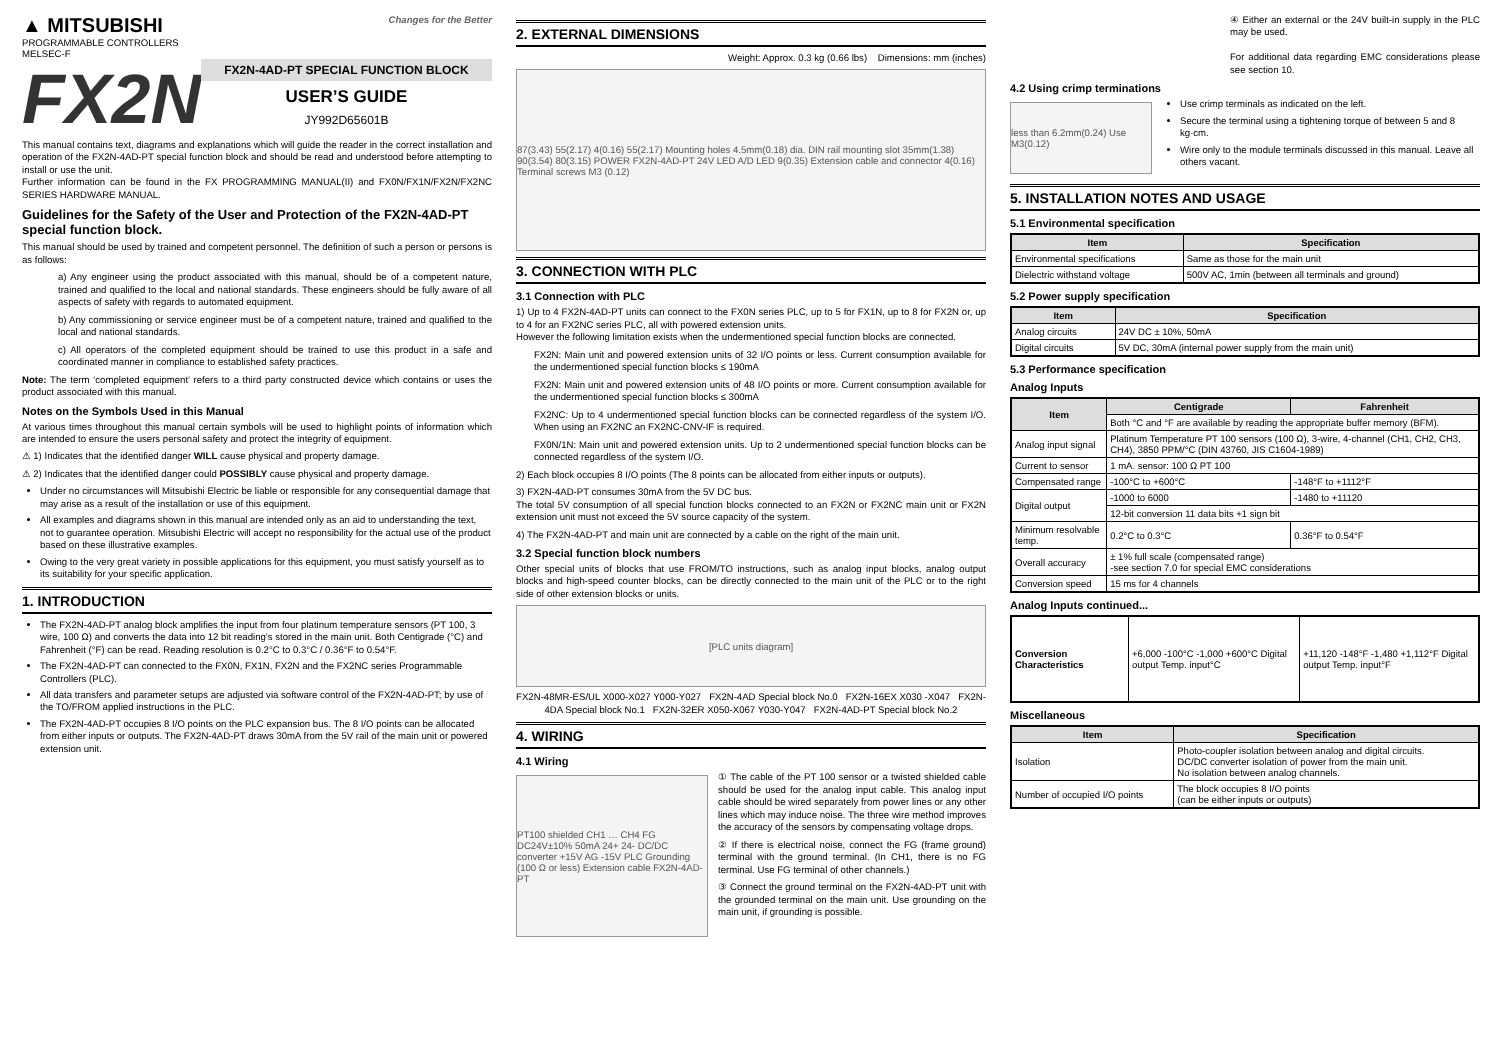▲ MITSUBISHI
PROGRAMMABLE CONTROLLERS
MELSEC-F
Changes for the Better
FX2N
FX2N-4AD-PT SPECIAL FUNCTION BLOCK
USER’S GUIDE
JY992D65601B
This manual contains text, diagrams and explanations which will guide the reader in the correct installation and operation of the FX2N-4AD-PT special function block and should be read and understood before attempting to install or use the unit.
Further information can be found in the FX PROGRAMMING MANUAL(II) and FX0N/FX1N/FX2N/FX2NC SERIES HARDWARE MANUAL.
Guidelines for the Safety of the User and Protection of the FX2N-4AD-PT special function block.
This manual should be used by trained and competent personnel. The definition of such a person or persons is as follows:
a) Any engineer using the product associated with this manual, should be of a competent nature, trained and qualified to the local and national standards. These engineers should be fully aware of all aspects of safety with regards to automated equipment.
b) Any commissioning or service engineer must be of a competent nature, trained and qualified to the local and national standards.
c) All operators of the completed equipment should be trained to use this product in a safe and coordinated manner in compliance to established safety practices.
Note: The term ‘completed equipment’ refers to a third party constructed device which contains or uses the product associated with this manual.
Notes on the Symbols Used in this Manual
At various times throughout this manual certain symbols will be used to highlight points of information which are intended to ensure the users personal safety and protect the integrity of equipment.
⚠ 1) Indicates that the identified danger WILL cause physical and property damage.
⚠ 2) Indicates that the identified danger could POSSIBLY cause physical and property damage.
Under no circumstances will Mitsubishi Electric be liable or responsible for any consequential damage that may arise as a result of the installation or use of this equipment.
All examples and diagrams shown in this manual are intended only as an aid to understanding the text, not to guarantee operation. Mitsubishi Electric will accept no responsibility for the actual use of the product based on these illustrative examples.
Owing to the very great variety in possible applications for this equipment, you must satisfy yourself as to its suitability for your specific application.
1. INTRODUCTION
The FX2N-4AD-PT analog block amplifies the input from four platinum temperature sensors (PT 100, 3 wire, 100 Ω) and converts the data into 12 bit reading’s stored in the main unit. Both Centigrade (°C) and Fahrenheit (°F) can be read. Reading resolution is 0.2°C to 0.3°C / 0.36°F to 0.54°F.
The FX2N-4AD-PT can connected to the FX0N, FX1N, FX2N and the FX2NC series Programmable Controllers (PLC).
All data transfers and parameter setups are adjusted via software control of the FX2N-4AD-PT; by use of the TO/FROM applied instructions in the PLC.
The FX2N-4AD-PT occupies 8 I/O points on the PLC expansion bus. The 8 I/O points can be allocated from either inputs or outputs. The FX2N-4AD-PT draws 30mA from the 5V rail of the main unit or powered extension unit.
2. EXTERNAL DIMENSIONS
Weight: Approx. 0.3 kg (0.66 lbs) Dimensions: mm (inches)
87(3.43) 55(2.17) 4(0.16) 55(2.17) Mounting holes 4.5mm(0.18) dia. DIN rail mounting slot 35mm(1.38) 90(3.54) 80(3.15) POWER FX2N-4AD-PT 24V LED A/D LED 9(0.35) Extension cable and connector 4(0.16) Terminal screws M3 (0.12)
3. CONNECTION WITH PLC
3.1 Connection with PLC
1) Up to 4 FX2N-4AD-PT units can connect to the FX0N series PLC, up to 5 for FX1N, up to 8 for FX2N or, up to 4 for an FX2NC series PLC, all with powered extension units.
However the following limitation exists when the undermentioned special function blocks are connected.
FX2N: Main unit and powered extension units of 32 I/O points or less. Current consumption available for the undermentioned special function blocks ≤ 190mA
FX2N: Main unit and powered extension units of 48 I/O points or more. Current consumption available for the undermentioned special function blocks ≤ 300mA
FX2NC: Up to 4 undermentioned special function blocks can be connected regardless of the system I/O. When using an FX2NC an FX2NC-CNV-IF is required.
FX0N/1N: Main unit and powered extension units. Up to 2 undermentioned special function blocks can be connected regardless of the system I/O.
2) Each block occupies 8 I/O points (The 8 points can be allocated from either inputs or outputs).
3) FX2N-4AD-PT consumes 30mA from the 5V DC bus.
The total 5V consumption of all special function blocks connected to an FX2N or FX2NC main unit or FX2N extension unit must not exceed the 5V source capacity of the system.
4) The FX2N-4AD-PT and main unit are connected by a cable on the right of the main unit.
3.2 Special function block numbers
Other special units of blocks that use FROM/TO instructions, such as analog input blocks, analog output blocks and high-speed counter blocks, can be directly connected to the main unit of the PLC or to the right side of other extension blocks or units.
[PLC units diagram]
FX2N-48MR-ES/UL X000-X027 Y000-Y027 FX2N-4AD Special block No.0 FX2N-16EX X030 -X047 FX2N-4DA Special block No.1 FX2N-32ER X050-X067 Y030-Y047 FX2N-4AD-PT Special block No.2
4. WIRING
4.1 Wiring
PT100 shielded CH1 … CH4 FG DC24V±10% 50mA 24+ 24- DC/DC converter +15V AG -15V PLC Grounding (100 Ω or less) Extension cable FX2N-4AD-PT
① The cable of the PT 100 sensor or a twisted shielded cable should be used for the analog input cable. This analog input cable should be wired separately from power lines or any other lines which may induce noise. The three wire method improves the accuracy of the sensors by compensating voltage drops.
② If there is electrical noise, connect the FG (frame ground) terminal with the ground terminal. (In CH1, there is no FG terminal. Use FG terminal of other channels.)
③ Connect the ground terminal on the FX2N-4AD-PT unit with the grounded terminal on the main unit. Use grounding on the main unit, if grounding is possible.
④ Either an external or the 24V built-in supply in the PLC may be used.
For additional data regarding EMC considerations please see section 10.
4.2 Using crimp terminations
less than 6.2mm(0.24) Use M3(0.12)
Use crimp terminals as indicated on the left.
Secure the terminal using a tightening torque of between 5 and 8 kg·cm.
Wire only to the module terminals discussed in this manual. Leave all others vacant.
5. INSTALLATION NOTES AND USAGE
5.1 Environmental specification
| Item | Specification |
| --- | --- |
| Environmental specifications | Same as those for the main unit |
| Dielectric withstand voltage | 500V AC, 1min (between all terminals and ground) |
5.2 Power supply specification
| Item | Specification |
| --- | --- |
| Analog circuits | 24V DC ± 10%, 50mA |
| Digital circuits | 5V DC, 30mA (internal power supply from the main unit) |
5.3 Performance specification
Analog Inputs
| Item | Centigrade | Fahrenheit |
| --- | --- | --- |
| | Both °C and °F are available by reading the appropriate buffer memory (BFM). | |
| Analog input signal | Platinum Temperature PT 100 sensors (100 Ω), 3-wire, 4-channel (CH1, CH2, CH3, CH4), 3850 PPM/°C (DIN 43760, JIS C1604-1989) | |
| Current to sensor | 1 mA. sensor: 100 Ω PT 100 | |
| Compensated range | -100°C to +600°C | -148°F to +1112°F |
| Digital output | -1000 to 6000 | -1480 to +11120 |
| | 12-bit conversion 11 data bits +1 sign bit | |
| Minimum resolvable temp. | 0.2°C to 0.3°C | 0.36°F to 0.54°F |
| Overall accuracy | ± 1% full scale (compensated range) -see section 7.0 for special EMC considerations | |
| Conversion speed | 15 ms for 4 channels | |
Analog Inputs continued...
| Conversion Characteristics | +6,000 -100°C -1,000 +600°C Digital output Temp. input°C | +11,120 -148°F -1,480 +1,112°F Digital output Temp. input°F |
Miscellaneous
| Item | Specification |
| --- | --- |
| Isolation | Photo-coupler isolation between analog and digital circuits. DC/DC converter isolation of power from the main unit. No isolation between analog channels. |
| Number of occupied I/O points | The block occupies 8 I/O points (can be either inputs or outputs) |